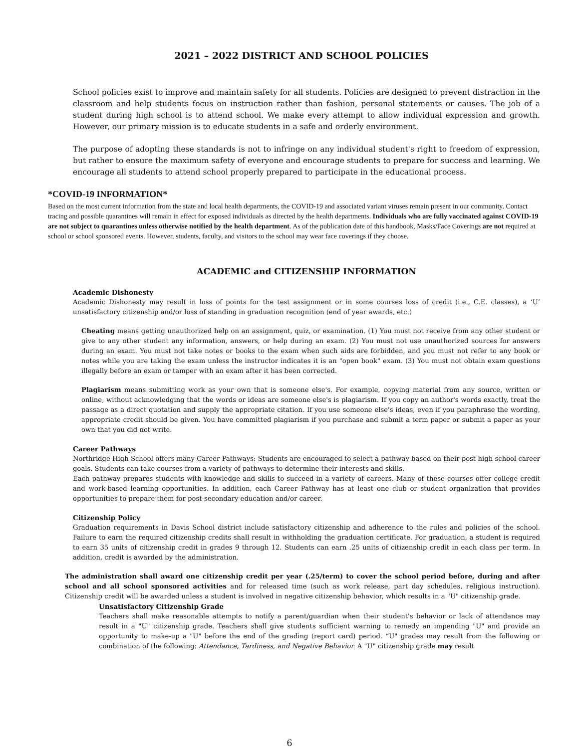2021 – 2022 DISTRICT AND SCHOOL POLICIES
School policies exist to improve and maintain safety for all students. Policies are designed to prevent distraction in the classroom and help students focus on instruction rather than fashion, personal statements or causes. The job of a student during high school is to attend school. We make every attempt to allow individual expression and growth. However, our primary mission is to educate students in a safe and orderly environment.
The purpose of adopting these standards is not to infringe on any individual student's right to freedom of expression, but rather to ensure the maximum safety of everyone and encourage students to prepare for success and learning. We encourage all students to attend school properly prepared to participate in the educational process.
*COVID-19 INFORMATION*
Based on the most current information from the state and local health departments, the COVID-19 and associated variant viruses remain present in our community. Contact tracing and possible quarantines will remain in effect for exposed individuals as directed by the health departments. Individuals who are fully vaccinated against COVID-19 are not subject to quarantines unless otherwise notified by the health department. As of the publication date of this handbook, Masks/Face Coverings are not required at school or school sponsored events. However, students, faculty, and visitors to the school may wear face coverings if they choose.
ACADEMIC and CITIZENSHIP INFORMATION
Academic Dishonesty
Academic Dishonesty may result in loss of points for the test assignment or in some courses loss of credit (i.e., C.E. classes), a ‘U’ unsatisfactory citizenship and/or loss of standing in graduation recognition (end of year awards, etc.)
Cheating means getting unauthorized help on an assignment, quiz, or examination. (1) You must not receive from any other student or give to any other student any information, answers, or help during an exam. (2) You must not use unauthorized sources for answers during an exam. You must not take notes or books to the exam when such aids are forbidden, and you must not refer to any book or notes while you are taking the exam unless the instructor indicates it is an "open book" exam. (3) You must not obtain exam questions illegally before an exam or tamper with an exam after it has been corrected.
Plagiarism means submitting work as your own that is someone else's. For example, copying material from any source, written or online, without acknowledging that the words or ideas are someone else's is plagiarism. If you copy an author's words exactly, treat the passage as a direct quotation and supply the appropriate citation. If you use someone else's ideas, even if you paraphrase the wording, appropriate credit should be given. You have committed plagiarism if you purchase and submit a term paper or submit a paper as your own that you did not write.
Career Pathways
Northridge High School offers many Career Pathways: Students are encouraged to select a pathway based on their post-high school career goals. Students can take courses from a variety of pathways to determine their interests and skills.
Each pathway prepares students with knowledge and skills to succeed in a variety of careers. Many of these courses offer college credit and work-based learning opportunities. In addition, each Career Pathway has at least one club or student organization that provides opportunities to prepare them for post-secondary education and/or career.
Citizenship Policy
Graduation requirements in Davis School district include satisfactory citizenship and adherence to the rules and policies of the school. Failure to earn the required citizenship credits shall result in withholding the graduation certificate. For graduation, a student is required to earn 35 units of citizenship credit in grades 9 through 12. Students can earn .25 units of citizenship credit in each class per term. In addition, credit is awarded by the administration.
The administration shall award one citizenship credit per year (.25/term) to cover the school period before, during and after school and all school sponsored activities and for released time (such as work release, part day schedules, religious instruction). Citizenship credit will be awarded unless a student is involved in negative citizenship behavior, which results in a "U" citizenship grade.
Unsatisfactory Citizenship Grade
Teachers shall make reasonable attempts to notify a parent/guardian when their student's behavior or lack of attendance may result in a "U" citizenship grade. Teachers shall give students sufficient warning to remedy an impending "U" and provide an opportunity to make-up a "U" before the end of the grading (report card) period. “U" grades may result from the following or combination of the following: Attendance, Tardiness, and Negative Behavior. A "U" citizenship grade may result
6